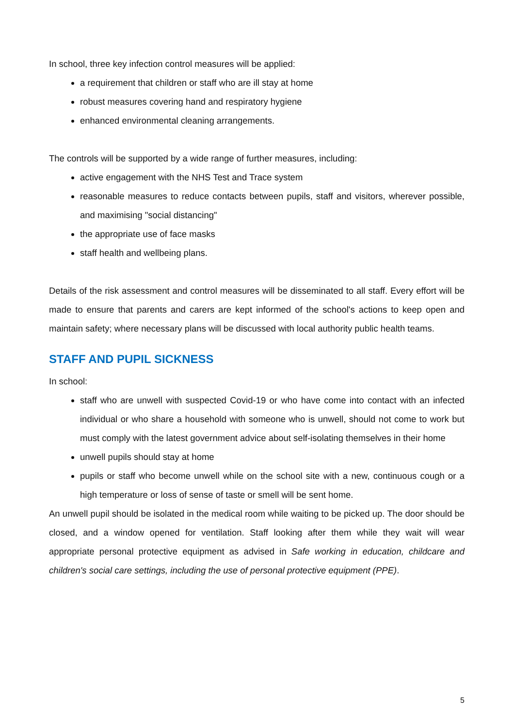In school, three key infection control measures will be applied:
a requirement that children or staff who are ill stay at home
robust measures covering hand and respiratory hygiene
enhanced environmental cleaning arrangements.
The controls will be supported by a wide range of further measures, including:
active engagement with the NHS Test and Trace system
reasonable measures to reduce contacts between pupils, staff and visitors, wherever possible, and maximising "social distancing"
the appropriate use of face masks
staff health and wellbeing plans.
Details of the risk assessment and control measures will be disseminated to all staff. Every effort will be made to ensure that parents and carers are kept informed of the school's actions to keep open and maintain safety; where necessary plans will be discussed with local authority public health teams.
STAFF AND PUPIL SICKNESS
In school:
staff who are unwell with suspected Covid-19 or who have come into contact with an infected individual or who share a household with someone who is unwell, should not come to work but must comply with the latest government advice about self-isolating themselves in their home
unwell pupils should stay at home
pupils or staff who become unwell while on the school site with a new, continuous cough or a high temperature or loss of sense of taste or smell will be sent home.
An unwell pupil should be isolated in the medical room while waiting to be picked up. The door should be closed, and a window opened for ventilation. Staff looking after them while they wait will wear appropriate personal protective equipment as advised in Safe working in education, childcare and children's social care settings, including the use of personal protective equipment (PPE).
5